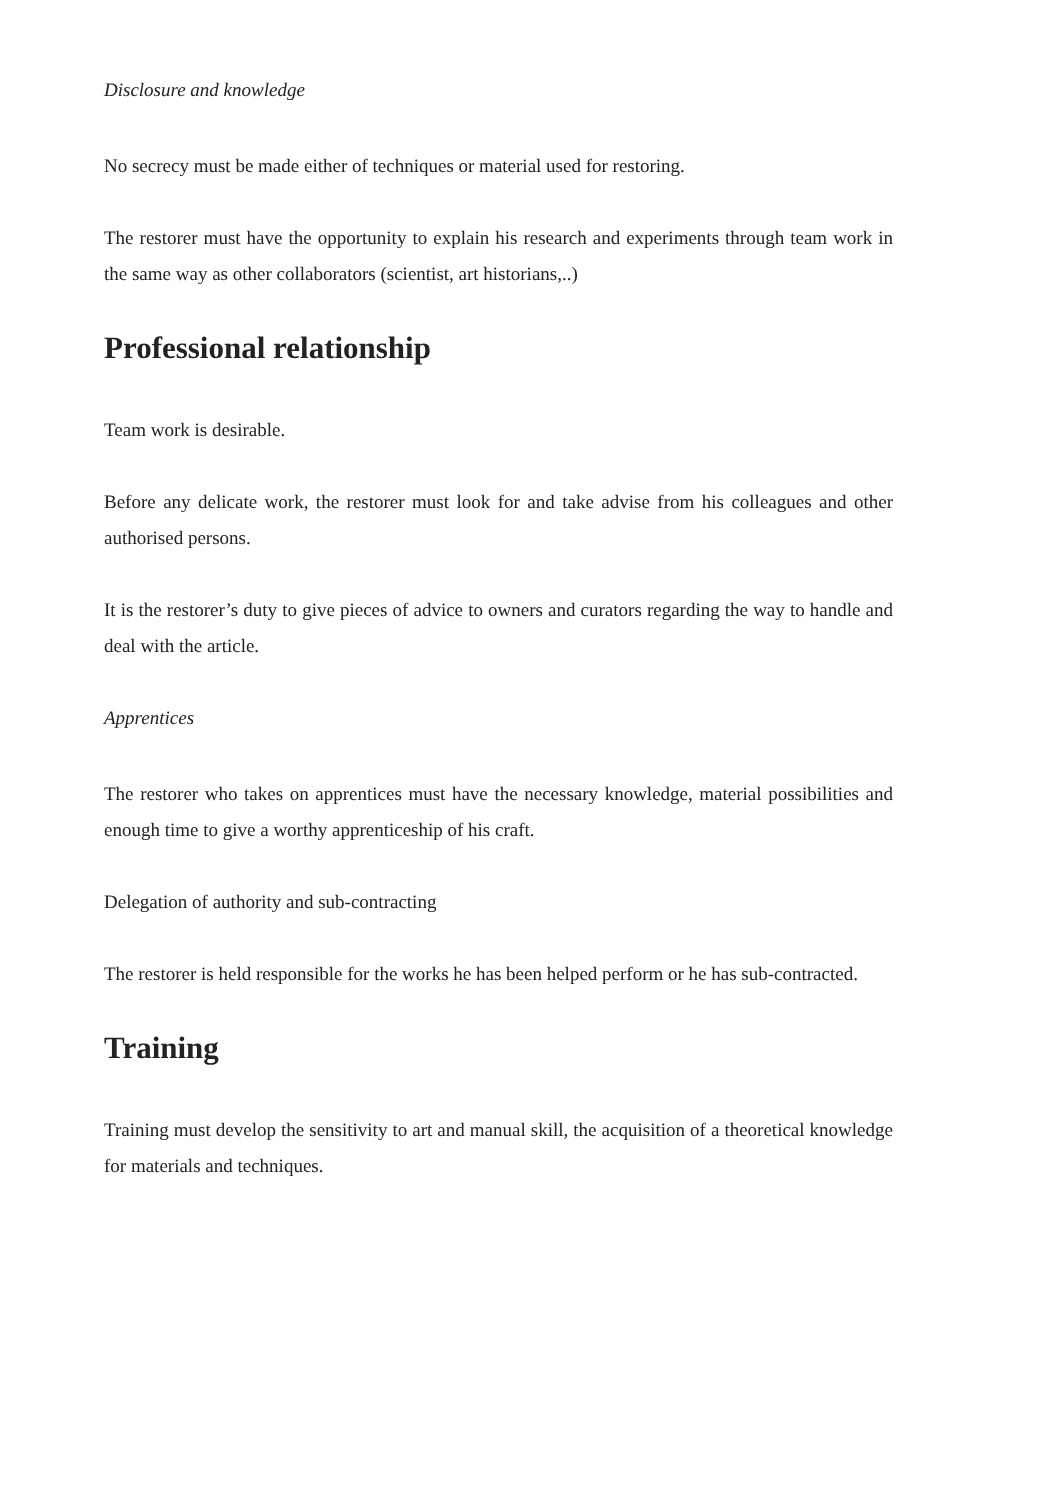Disclosure and knowledge
No secrecy must be made either of techniques or material used for restoring.
The restorer must have the opportunity to explain his research and experiments through team work in the same way as other collaborators (scientist, art historians,..)
Professional relationship
Team work is desirable.
Before any delicate work, the restorer must look for and take advise from his colleagues and other authorised persons.
It is the restorer’s duty to give pieces of advice to owners and curators regarding the way to handle and deal with the article.
Apprentices
The restorer who takes on apprentices must have the necessary knowledge, material possibilities and enough time to give a worthy apprenticeship of his craft.
Delegation of authority and sub-contracting
The restorer is held responsible for the works he has been helped perform or he has sub-contracted.
Training
Training must develop the sensitivity to art and manual skill, the acquisition of a theoretical knowledge for materials and techniques.